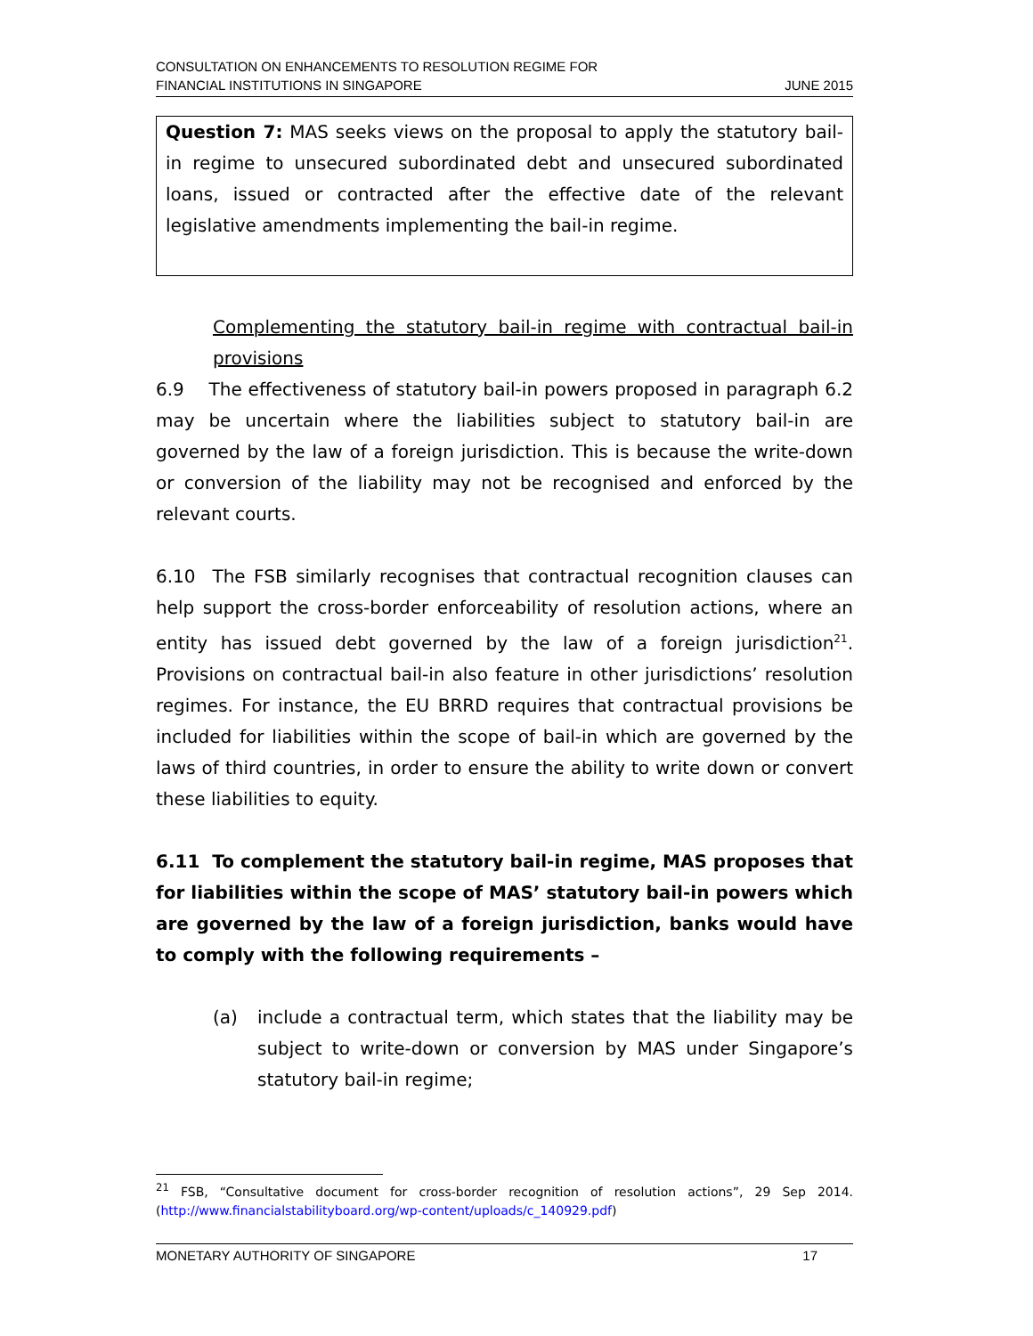CONSULTATION ON ENHANCEMENTS TO RESOLUTION REGIME FOR
FINANCIAL INSTITUTIONS IN SINGAPORE
JUNE 2015
Question 7: MAS seeks views on the proposal to apply the statutory bail-in regime to unsecured subordinated debt and unsecured subordinated loans, issued or contracted after the effective date of the relevant legislative amendments implementing the bail-in regime.
Complementing the statutory bail-in regime with contractual bail-in provisions
6.9 The effectiveness of statutory bail-in powers proposed in paragraph 6.2 may be uncertain where the liabilities subject to statutory bail-in are governed by the law of a foreign jurisdiction. This is because the write-down or conversion of the liability may not be recognised and enforced by the relevant courts.
6.10 The FSB similarly recognises that contractual recognition clauses can help support the cross-border enforceability of resolution actions, where an entity has issued debt governed by the law of a foreign jurisdiction<sup>21</sup>. Provisions on contractual bail-in also feature in other jurisdictions’ resolution regimes. For instance, the EU BRRD requires that contractual provisions be included for liabilities within the scope of bail-in which are governed by the laws of third countries, in order to ensure the ability to write down or convert these liabilities to equity.
6.11 To complement the statutory bail-in regime, MAS proposes that for liabilities within the scope of MAS’ statutory bail-in powers which are governed by the law of a foreign jurisdiction, banks would have to comply with the following requirements –
(a) include a contractual term, which states that the liability may be subject to write-down or conversion by MAS under Singapore’s statutory bail-in regime;
<sup>21</sup> FSB, “Consultative document for cross-border recognition of resolution actions”, 29 Sep 2014. (http://www.financialstabilityboard.org/wp-content/uploads/c_140929.pdf)
MONETARY AUTHORITY OF SINGAPORE
17